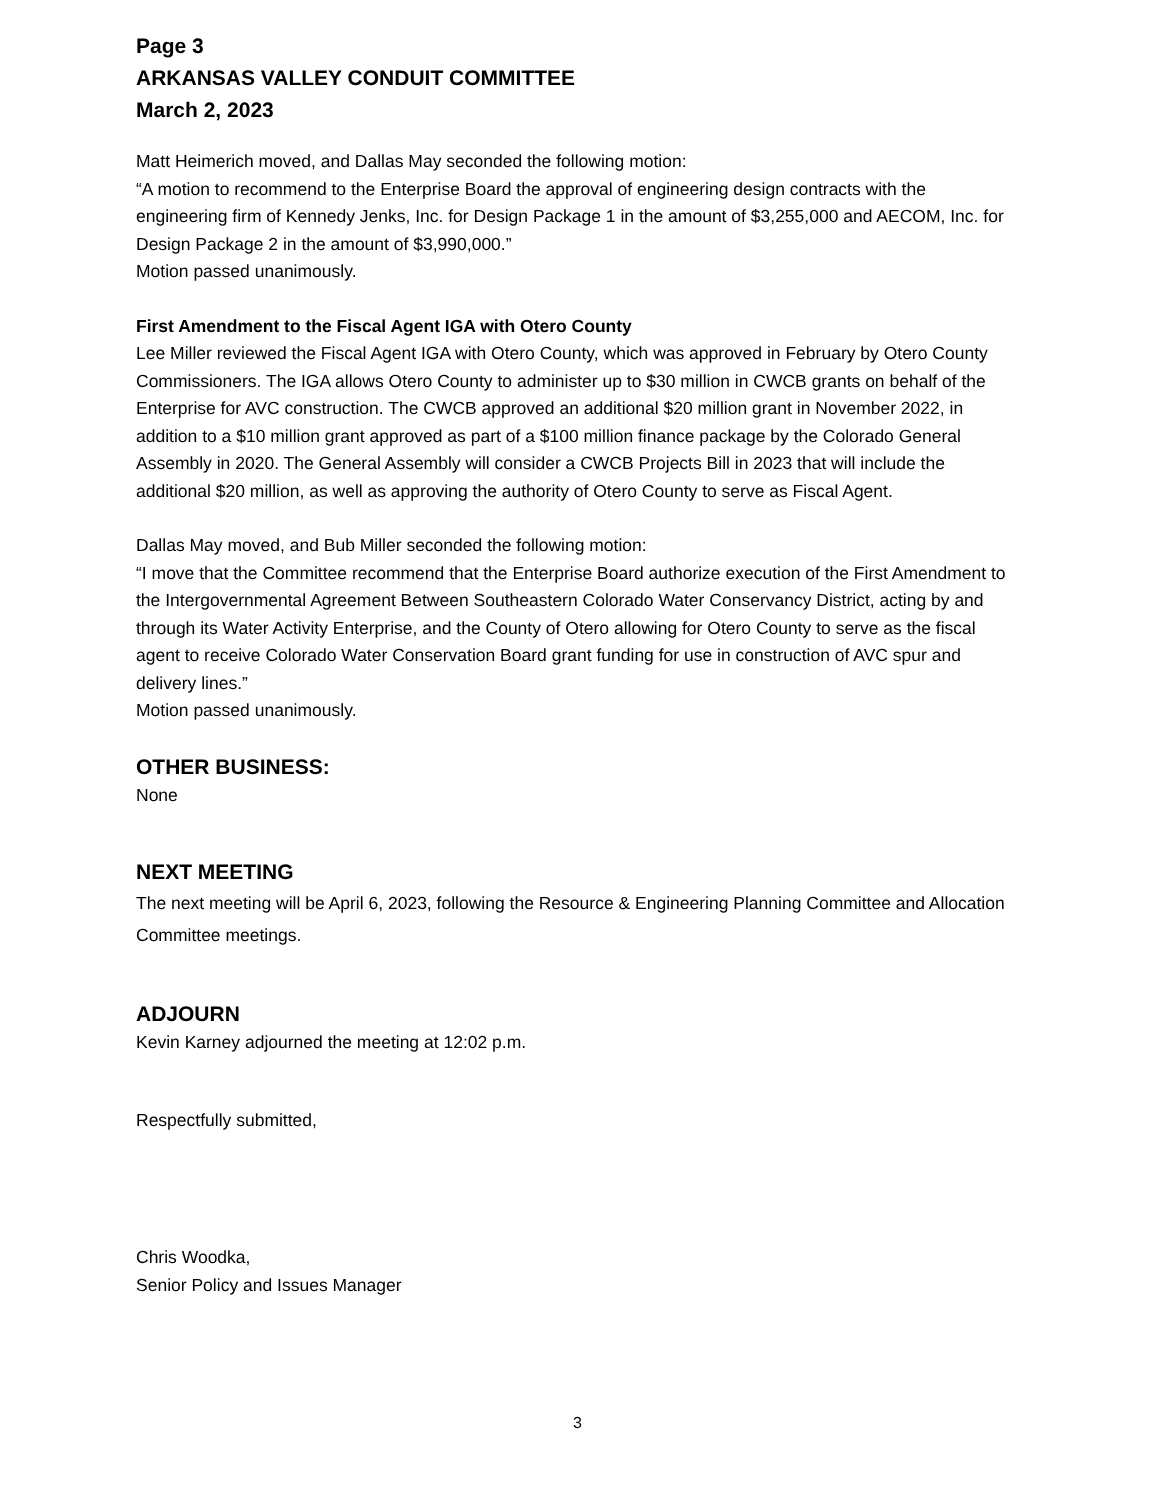Page 3
ARKANSAS VALLEY CONDUIT COMMITTEE
March 2, 2023
Matt Heimerich moved, and Dallas May seconded the following motion:
“A motion to recommend to the Enterprise Board the approval of engineering design contracts with the engineering firm of Kennedy Jenks, Inc. for Design Package 1 in the amount of $3,255,000 and AECOM, Inc. for Design Package 2 in the amount of $3,990,000.”
Motion passed unanimously.
First Amendment to the Fiscal Agent IGA with Otero County
Lee Miller reviewed the Fiscal Agent IGA with Otero County, which was approved in February by Otero County Commissioners. The IGA allows Otero County to administer up to $30 million in CWCB grants on behalf of the Enterprise for AVC construction. The CWCB approved an additional $20 million grant in November 2022, in addition to a $10 million grant approved as part of a $100 million finance package by the Colorado General Assembly in 2020. The General Assembly will consider a CWCB Projects Bill in 2023 that will include the additional $20 million, as well as approving the authority of Otero County to serve as Fiscal Agent.
Dallas May moved, and Bub Miller seconded the following motion:
“I move that the Committee recommend that the Enterprise Board authorize execution of the First Amendment to the Intergovernmental Agreement Between Southeastern Colorado Water Conservancy District, acting by and through its Water Activity Enterprise, and the County of Otero allowing for Otero County to serve as the fiscal agent to receive Colorado Water Conservation Board grant funding for use in construction of AVC spur and delivery lines.”
Motion passed unanimously.
OTHER BUSINESS:
None
NEXT MEETING
The next meeting will be April 6, 2023, following the Resource & Engineering Planning Committee and Allocation Committee meetings.
ADJOURN
Kevin Karney adjourned the meeting at 12:02 p.m.
Respectfully submitted,
Chris Woodka,
Senior Policy and Issues Manager
3